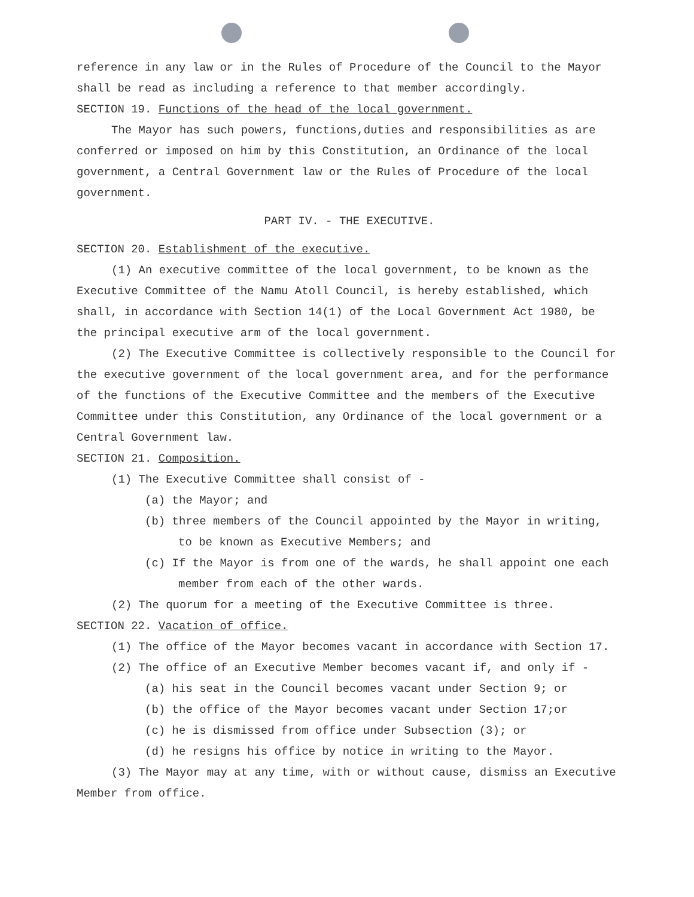reference in any law or in the Rules of Procedure of the Council to the Mayor shall be read as including a reference to that member accordingly.
SECTION 19. Functions of the head of the local government.
The Mayor has such powers, functions,duties and responsibilities as are conferred or imposed on him by this Constitution, an Ordinance of the local government, a Central Government law or the Rules of Procedure of the local government.
PART IV. - THE EXECUTIVE.
SECTION 20. Establishment of the executive.
(1) An executive committee of the local government, to be known as the Executive Committee of the Namu Atoll Council, is hereby established, which shall, in accordance with Section 14(1) of the Local Government Act 1980, be the principal executive arm of the local government.
(2) The Executive Committee is collectively responsible to the Council for the executive government of the local government area, and for the performance of the functions of the Executive Committee and the members of the Executive Committee under this Constitution, any Ordinance of the local government or a Central Government law.
SECTION 21. Composition.
(1) The Executive Committee shall consist of -
(a) the Mayor; and
(b) three members of the Council appointed by the Mayor in writing, to be known as Executive Members; and
(c) If the Mayor is from one of the wards, he shall appoint one each member from each of the other wards.
(2) The quorum for a meeting of the Executive Committee is three.
SECTION 22. Vacation of office.
(1) The office of the Mayor becomes vacant in accordance with Section 17.
(2) The office of an Executive Member becomes vacant if, and only if -
(a) his seat in the Council becomes vacant under Section 9; or
(b) the office of the Mayor becomes vacant under Section 17;or
(c) he is dismissed from office under Subsection (3); or
(d) he resigns his office by notice in writing to the Mayor.
(3) The Mayor may at any time, with or without cause, dismiss an Executive Member from office.